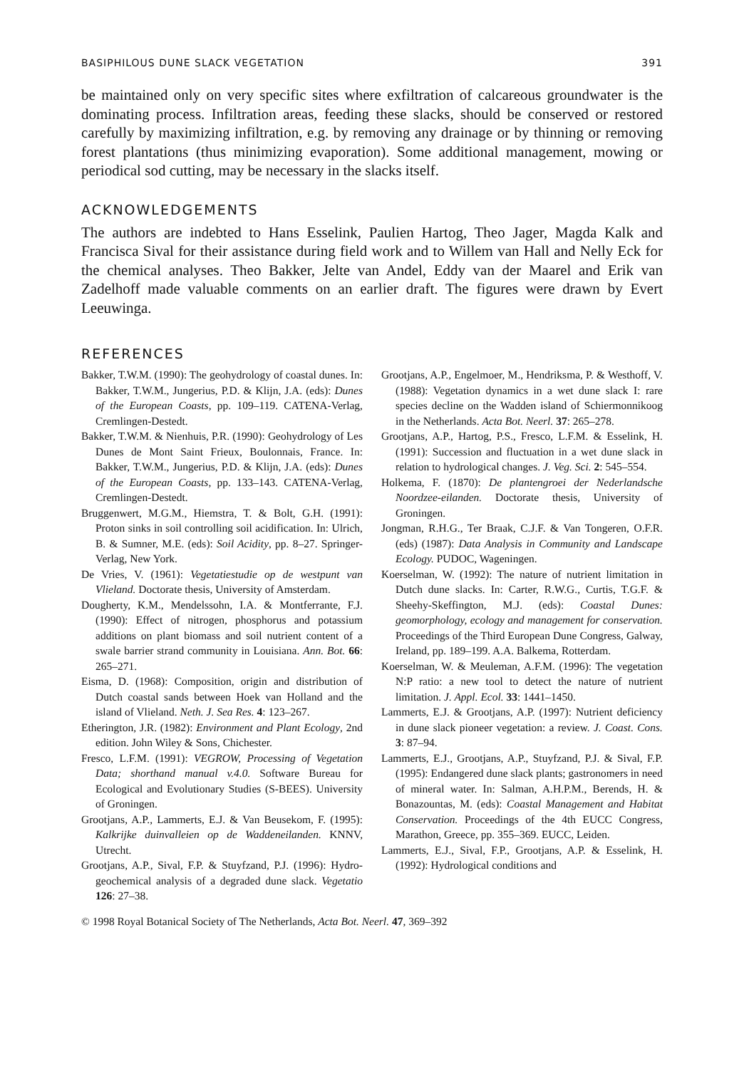BASIPHILOUS DUNE SLACK VEGETATION 391
be maintained only on very specific sites where exfiltration of calcareous groundwater is the dominating process. Infiltration areas, feeding these slacks, should be conserved or restored carefully by maximizing infiltration, e.g. by removing any drainage or by thinning or removing forest plantations (thus minimizing evaporation). Some additional management, mowing or periodical sod cutting, may be necessary in the slacks itself.
ACKNOWLEDGEMENTS
The authors are indebted to Hans Esselink, Paulien Hartog, Theo Jager, Magda Kalk and Francisca Sival for their assistance during field work and to Willem van Hall and Nelly Eck for the chemical analyses. Theo Bakker, Jelte van Andel, Eddy van der Maarel and Erik van Zadelhoff made valuable comments on an earlier draft. The figures were drawn by Evert Leeuwinga.
REFERENCES
Bakker, T.W.M. (1990): The geohydrology of coastal dunes. In: Bakker, T.W.M., Jungerius, P.D. & Klijn, J.A. (eds): Dunes of the European Coasts, pp. 109–119. CATENA-Verlag, Cremlingen-Destedt.
Bakker, T.W.M. & Nienhuis, P.R. (1990): Geohydrology of Les Dunes de Mont Saint Frieux, Boulonnais, France. In: Bakker, T.W.M., Jungerius, P.D. & Klijn, J.A. (eds): Dunes of the European Coasts, pp. 133–143. CATENA-Verlag, Cremlingen-Destedt.
Bruggenwert, M.G.M., Hiemstra, T. & Bolt, G.H. (1991): Proton sinks in soil controlling soil acidification. In: Ulrich, B. & Sumner, M.E. (eds): Soil Acidity, pp. 8–27. Springer-Verlag, New York.
De Vries, V. (1961): Vegetatiestudie op de westpunt van Vlieland. Doctorate thesis, University of Amsterdam.
Dougherty, K.M., Mendelssohn, I.A. & Montferrante, F.J. (1990): Effect of nitrogen, phosphorus and potassium additions on plant biomass and soil nutrient content of a swale barrier strand community in Louisiana. Ann. Bot. 66: 265–271.
Eisma, D. (1968): Composition, origin and distribution of Dutch coastal sands between Hoek van Holland and the island of Vlieland. Neth. J. Sea Res. 4: 123–267.
Etherington, J.R. (1982): Environment and Plant Ecology, 2nd edition. John Wiley & Sons, Chichester.
Fresco, L.F.M. (1991): VEGROW, Processing of Vegetation Data; shorthand manual v.4.0. Software Bureau for Ecological and Evolutionary Studies (S-BEES). University of Groningen.
Grootjans, A.P., Lammerts, E.J. & Van Beusekom, F. (1995): Kalkrijke duinvalleien op de Waddeneilanden. KNNV, Utrecht.
Grootjans, A.P., Sival, F.P. & Stuyfzand, P.J. (1996): Hydro-geochemical analysis of a degraded dune slack. Vegetatio 126: 27–38.
Grootjans, A.P., Engelmoer, M., Hendriksma, P. & Westhoff, V. (1988): Vegetation dynamics in a wet dune slack I: rare species decline on the Wadden island of Schiermonnikoog in the Netherlands. Acta Bot. Neerl. 37: 265–278.
Grootjans, A.P., Hartog, P.S., Fresco, L.F.M. & Esselink, H. (1991): Succession and fluctuation in a wet dune slack in relation to hydrological changes. J. Veg. Sci. 2: 545–554.
Holkema, F. (1870): De plantengroei der Nederlandsche Noordzee-eilanden. Doctorate thesis, University of Groningen.
Jongman, R.H.G., Ter Braak, C.J.F. & Van Tongeren, O.F.R. (eds) (1987): Data Analysis in Community and Landscape Ecology. PUDOC, Wageningen.
Koerselman, W. (1992): The nature of nutrient limitation in Dutch dune slacks. In: Carter, R.W.G., Curtis, T.G.F. & Sheehy-Skeffington, M.J. (eds): Coastal Dunes: geomorphology, ecology and management for conservation. Proceedings of the Third European Dune Congress, Galway, Ireland, pp. 189–199. A.A. Balkema, Rotterdam.
Koerselman, W. & Meuleman, A.F.M. (1996): The vegetation N:P ratio: a new tool to detect the nature of nutrient limitation. J. Appl. Ecol. 33: 1441–1450.
Lammerts, E.J. & Grootjans, A.P. (1997): Nutrient deficiency in dune slack pioneer vegetation: a review. J. Coast. Cons. 3: 87–94.
Lammerts, E.J., Grootjans, A.P., Stuyfzand, P.J. & Sival, F.P. (1995): Endangered dune slack plants; gastronomers in need of mineral water. In: Salman, A.H.P.M., Berends, H. & Bonazountas, M. (eds): Coastal Management and Habitat Conservation. Proceedings of the 4th EUCC Congress, Marathon, Greece, pp. 355–369. EUCC, Leiden.
Lammerts, E.J., Sival, F.P., Grootjans, A.P. & Esselink, H. (1992): Hydrological conditions and
© 1998 Royal Botanical Society of The Netherlands, Acta Bot. Neerl. 47, 369–392